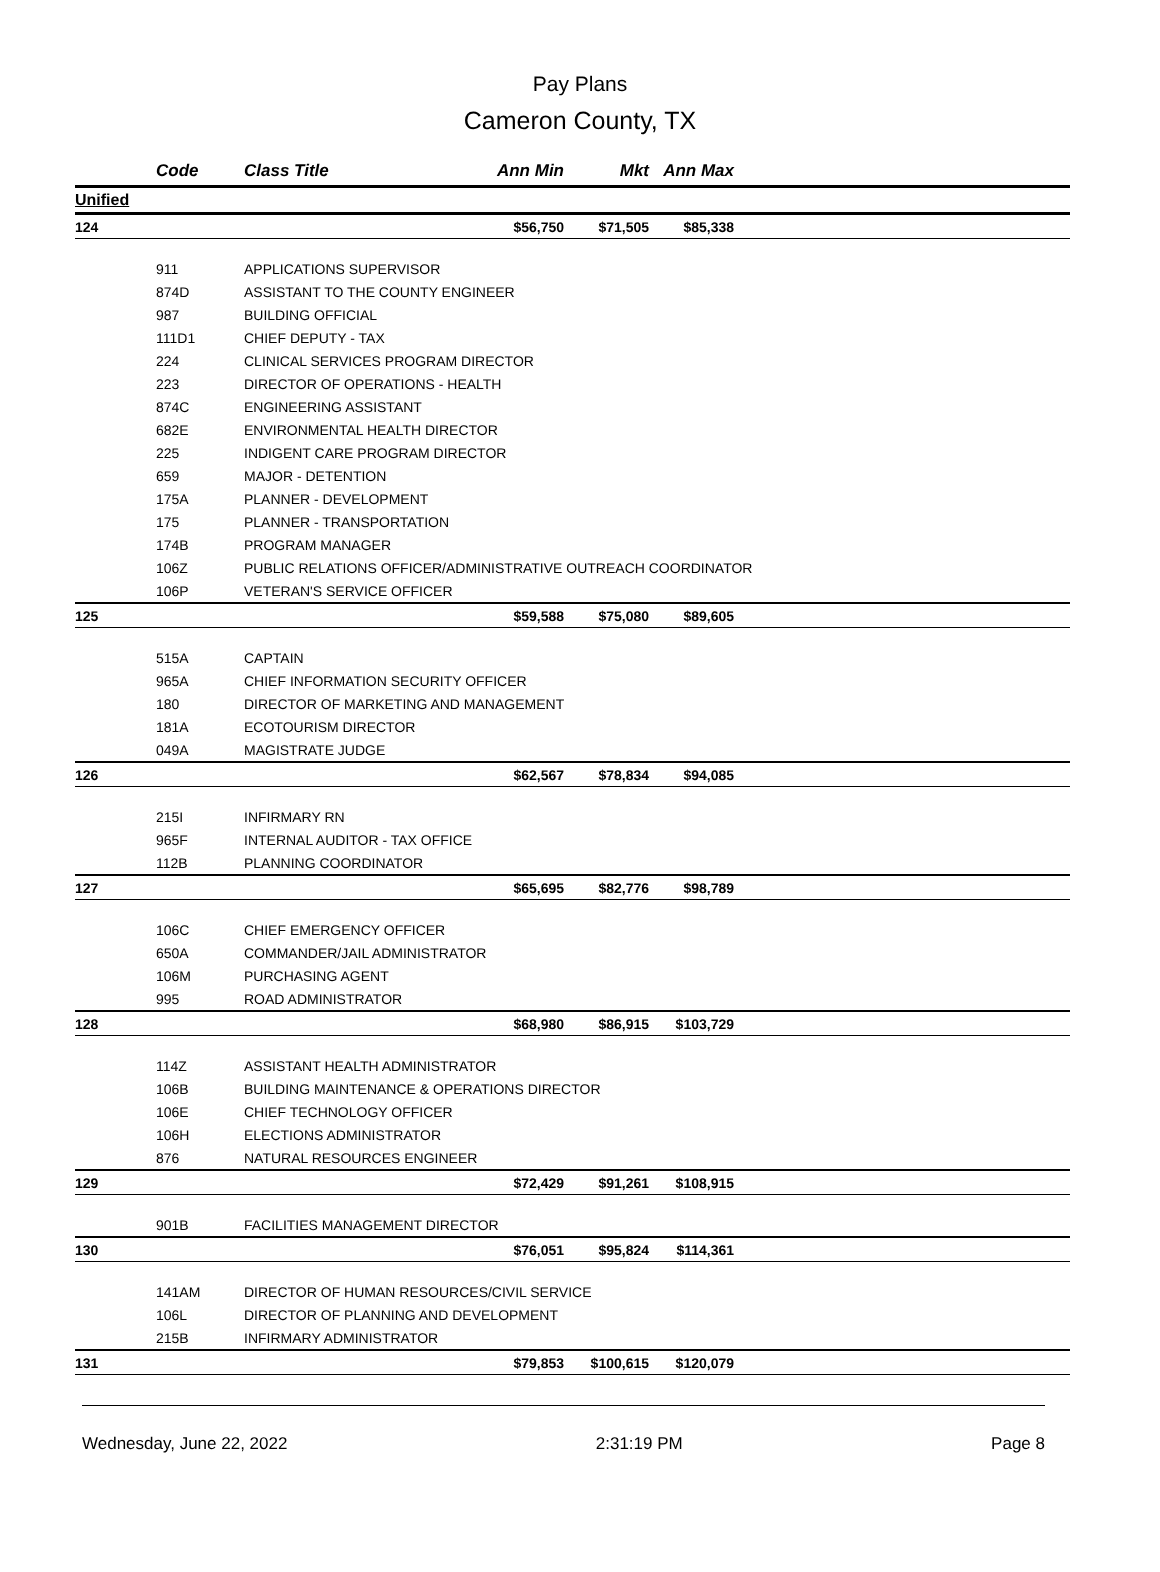Pay Plans
Cameron County, TX
| | Code | Class Title | Ann Min | Mkt | Ann Max | |
| --- | --- | --- | --- | --- | --- | --- |
| Unified | | | | | | |
| 124 | | | $56,750 | $71,505 | $85,338 | |
| | 911 | APPLICATIONS SUPERVISOR | | | | |
| | 874D | ASSISTANT TO THE COUNTY ENGINEER | | | | |
| | 987 | BUILDING OFFICIAL | | | | |
| | 111D1 | CHIEF DEPUTY - TAX | | | | |
| | 224 | CLINICAL SERVICES PROGRAM DIRECTOR | | | | |
| | 223 | DIRECTOR OF OPERATIONS - HEALTH | | | | |
| | 874C | ENGINEERING ASSISTANT | | | | |
| | 682E | ENVIRONMENTAL HEALTH DIRECTOR | | | | |
| | 225 | INDIGENT CARE PROGRAM DIRECTOR | | | | |
| | 659 | MAJOR - DETENTION | | | | |
| | 175A | PLANNER - DEVELOPMENT | | | | |
| | 175 | PLANNER - TRANSPORTATION | | | | |
| | 174B | PROGRAM MANAGER | | | | |
| | 106Z | PUBLIC RELATIONS OFFICER/ADMINISTRATIVE OUTREACH COORDINATOR | | | | |
| | 106P | VETERAN'S SERVICE OFFICER | | | | |
| 125 | | | $59,588 | $75,080 | $89,605 | |
| | 515A | CAPTAIN | | | | |
| | 965A | CHIEF INFORMATION SECURITY OFFICER | | | | |
| | 180 | DIRECTOR OF MARKETING AND MANAGEMENT | | | | |
| | 181A | ECOTOURISM DIRECTOR | | | | |
| | 049A | MAGISTRATE JUDGE | | | | |
| 126 | | | $62,567 | $78,834 | $94,085 | |
| | 215I | INFIRMARY RN | | | | |
| | 965F | INTERNAL AUDITOR - TAX OFFICE | | | | |
| | 112B | PLANNING COORDINATOR | | | | |
| 127 | | | $65,695 | $82,776 | $98,789 | |
| | 106C | CHIEF EMERGENCY OFFICER | | | | |
| | 650A | COMMANDER/JAIL ADMINISTRATOR | | | | |
| | 106M | PURCHASING AGENT | | | | |
| | 995 | ROAD ADMINISTRATOR | | | | |
| 128 | | | $68,980 | $86,915 | $103,729 | |
| | 114Z | ASSISTANT HEALTH ADMINISTRATOR | | | | |
| | 106B | BUILDING MAINTENANCE & OPERATIONS DIRECTOR | | | | |
| | 106E | CHIEF TECHNOLOGY OFFICER | | | | |
| | 106H | ELECTIONS ADMINISTRATOR | | | | |
| | 876 | NATURAL RESOURCES ENGINEER | | | | |
| 129 | | | $72,429 | $91,261 | $108,915 | |
| | 901B | FACILITIES MANAGEMENT DIRECTOR | | | | |
| 130 | | | $76,051 | $95,824 | $114,361 | |
| | 141AM | DIRECTOR OF HUMAN RESOURCES/CIVIL SERVICE | | | | |
| | 106L | DIRECTOR OF PLANNING AND DEVELOPMENT | | | | |
| | 215B | INFIRMARY ADMINISTRATOR | | | | |
| 131 | | | $79,853 | $100,615 | $120,079 | |
Wednesday, June 22, 2022 2:31:19 PM Page 8